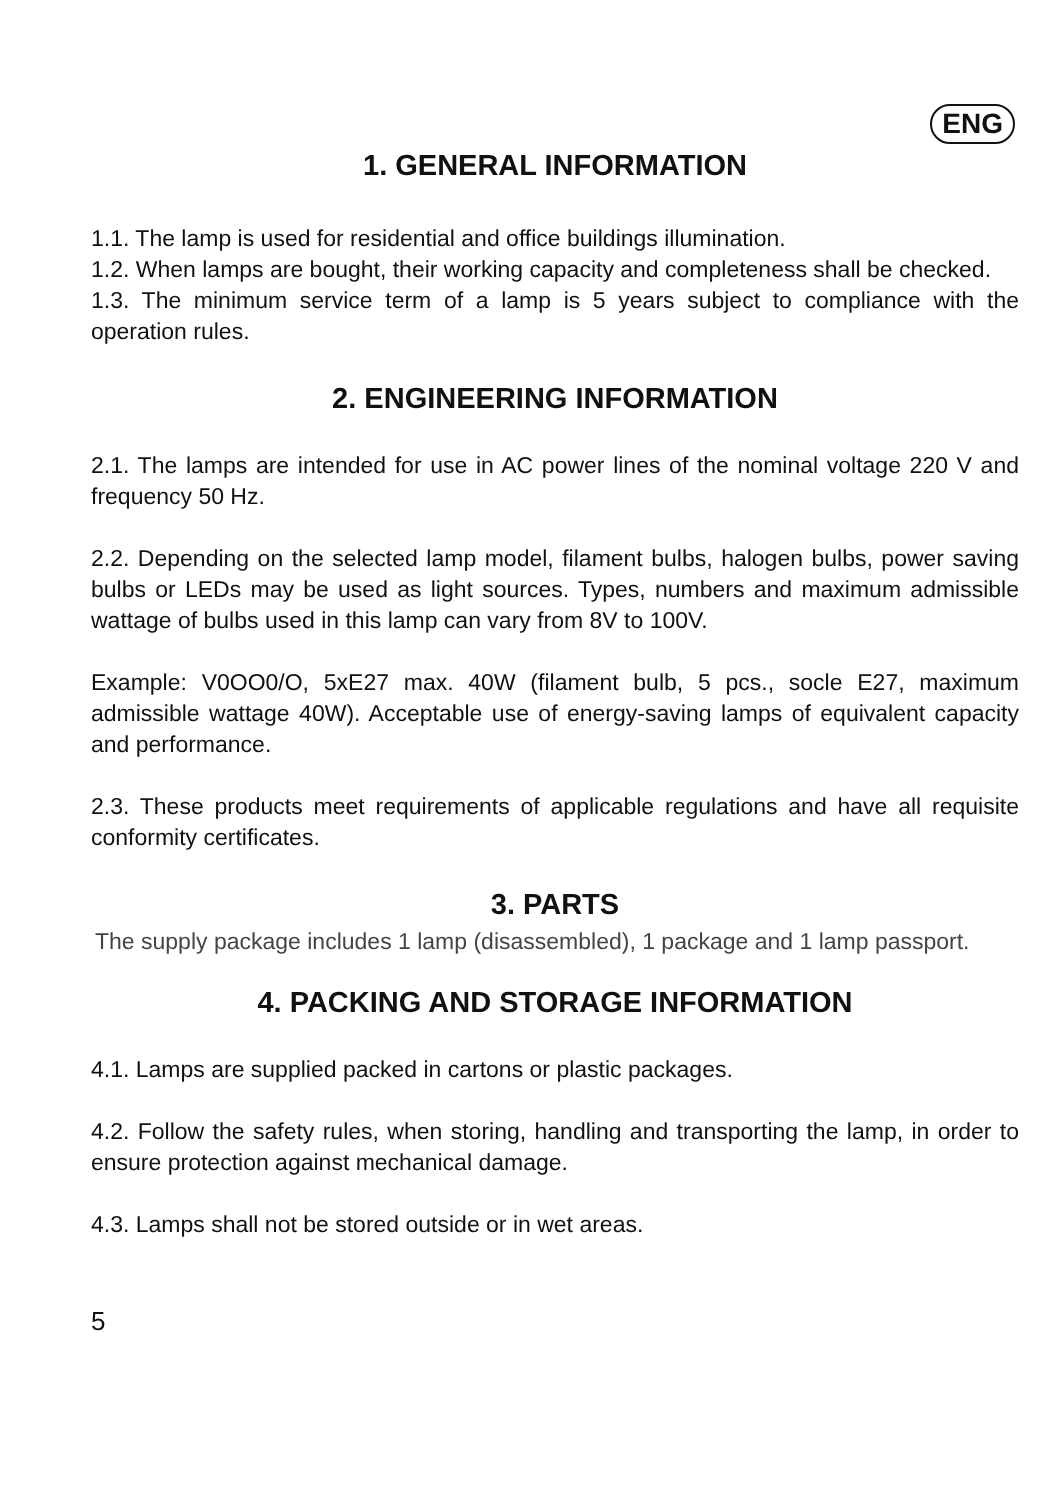ENG
1. GENERAL INFORMATION
1.1. The lamp is used for residential and office buildings illumination.
1.2. When lamps are bought, their working capacity and completeness shall be checked.
1.3. The minimum service term of a lamp is 5 years subject to compliance with the operation rules.
2. ENGINEERING INFORMATION
2.1. The lamps are intended for use in AC power lines of the nominal voltage 220 V and frequency 50 Hz.
2.2. Depending on the selected lamp model, filament bulbs, halogen bulbs, power saving bulbs or LEDs may be used as light sources. Types, numbers and maximum admissible wattage of bulbs used in this lamp can vary from 8V to 100V.
Example: V0OO0/O, 5xE27 max. 40W (filament bulb, 5 pcs., socle E27, maximum admissible wattage 40W). Acceptable use of energy-saving lamps of equivalent capacity and performance.
2.3. These products meet requirements of applicable regulations and have all requisite conformity certificates.
3. PARTS
The supply package includes 1 lamp (disassembled), 1 package and 1 lamp passport.
4. PACKING AND STORAGE INFORMATION
4.1. Lamps are supplied packed in cartons or plastic packages.
4.2. Follow the safety rules, when storing, handling and transporting the lamp, in order to ensure protection against mechanical damage.
4.3. Lamps shall not be stored outside or in wet areas.
5